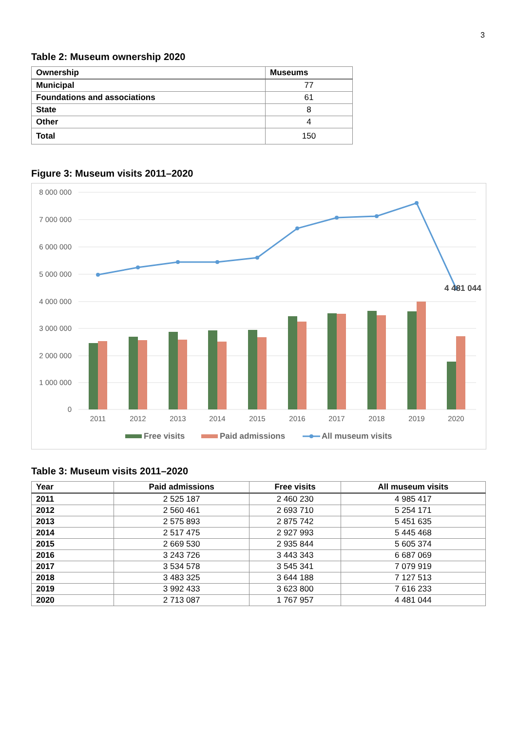3
Table 2: Museum ownership 2020
| Ownership | Museums |
| --- | --- |
| Municipal | 77 |
| Foundations and associations | 61 |
| State | 8 |
| Other | 4 |
| Total | 150 |
Figure 3: Museum visits 2011–2020
8 000 000
7 000 000
6 000 000
5 000 000
4 000 000
3 000 000
2 000 000
1 000 000
0
4 481 044
2011
2012
2013
2014
2015
2016
2017
2018
2019
2020
Free visits
Paid admissions
All museum visits
Table 3: Museum visits 2011–2020
| Year | Paid admissions | Free visits | All museum visits |
| --- | --- | --- | --- |
| 2011 | 2 525 187 | 2 460 230 | 4 985 417 |
| 2012 | 2 560 461 | 2 693 710 | 5 254 171 |
| 2013 | 2 575 893 | 2 875 742 | 5 451 635 |
| 2014 | 2 517 475 | 2 927 993 | 5 445 468 |
| 2015 | 2 669 530 | 2 935 844 | 5 605 374 |
| 2016 | 3 243 726 | 3 443 343 | 6 687 069 |
| 2017 | 3 534 578 | 3 545 341 | 7 079 919 |
| 2018 | 3 483 325 | 3 644 188 | 7 127 513 |
| 2019 | 3 992 433 | 3 623 800 | 7 616 233 |
| 2020 | 2 713 087 | 1 767 957 | 4 481 044 |